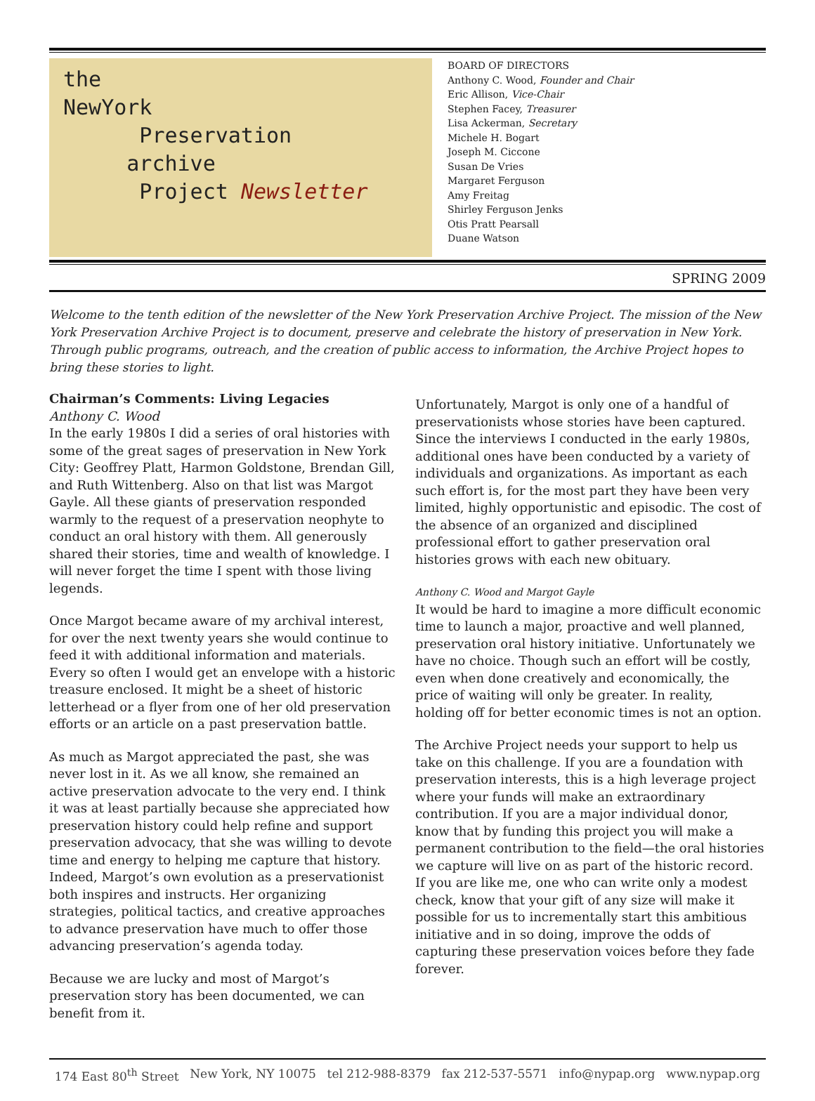the
NewYork
Preservation
archive
Project Newsletter
BOARD OF DIRECTORS
Anthony C. Wood, Founder and Chair
Eric Allison, Vice-Chair
Stephen Facey, Treasurer
Lisa Ackerman, Secretary
Michele H. Bogart
Joseph M. Ciccone
Susan De Vries
Margaret Ferguson
Amy Freitag
Shirley Ferguson Jenks
Otis Pratt Pearsall
Duane Watson
SPRING 2009
Welcome to the tenth edition of the newsletter of the New York Preservation Archive Project. The mission of the New York Preservation Archive Project is to document, preserve and celebrate the history of preservation in New York. Through public programs, outreach, and the creation of public access to information, the Archive Project hopes to bring these stories to light.
Chairman’s Comments: Living Legacies
Anthony C. Wood
In the early 1980s I did a series of oral histories with some of the great sages of preservation in New York City: Geoffrey Platt, Harmon Goldstone, Brendan Gill, and Ruth Wittenberg. Also on that list was Margot Gayle. All these giants of preservation responded warmly to the request of a preservation neophyte to conduct an oral history with them. All generously shared their stories, time and wealth of knowledge. I will never forget the time I spent with those living legends.
Once Margot became aware of my archival interest, for over the next twenty years she would continue to feed it with additional information and materials. Every so often I would get an envelope with a historic treasure enclosed. It might be a sheet of historic letterhead or a flyer from one of her old preservation efforts or an article on a past preservation battle.
As much as Margot appreciated the past, she was never lost in it. As we all know, she remained an active preservation advocate to the very end. I think it was at least partially because she appreciated how preservation history could help refine and support preservation advocacy, that she was willing to devote time and energy to helping me capture that history. Indeed, Margot’s own evolution as a preservationist both inspires and instructs. Her organizing strategies, political tactics, and creative approaches to advance preservation have much to offer those advancing preservation’s agenda today.
Because we are lucky and most of Margot’s preservation story has been documented, we can benefit from it.
Unfortunately, Margot is only one of a handful of preservationists whose stories have been captured. Since the interviews I conducted in the early 1980s, additional ones have been conducted by a variety of individuals and organizations. As important as each such effort is, for the most part they have been very limited, highly opportunistic and episodic. The cost of the absence of an organized and disciplined professional effort to gather preservation oral histories grows with each new obituary.
Anthony C. Wood and Margot Gayle
It would be hard to imagine a more difficult economic time to launch a major, proactive and well planned, preservation oral history initiative. Unfortunately we have no choice. Though such an effort will be costly, even when done creatively and economically, the price of waiting will only be greater. In reality, holding off for better economic times is not an option.
The Archive Project needs your support to help us take on this challenge. If you are a foundation with preservation interests, this is a high leverage project where your funds will make an extraordinary contribution. If you are a major individual donor, know that by funding this project you will make a permanent contribution to the field—the oral histories we capture will live on as part of the historic record. If you are like me, one who can write only a modest check, know that your gift of any size will make it possible for us to incrementally start this ambitious initiative and in so doing, improve the odds of capturing these preservation voices before they fade forever.
174 East 80<sup>th</sup> Street New York, NY 10075 tel 212-988-8379 fax 212-537-5571 info@nypap.org www.nypap.org